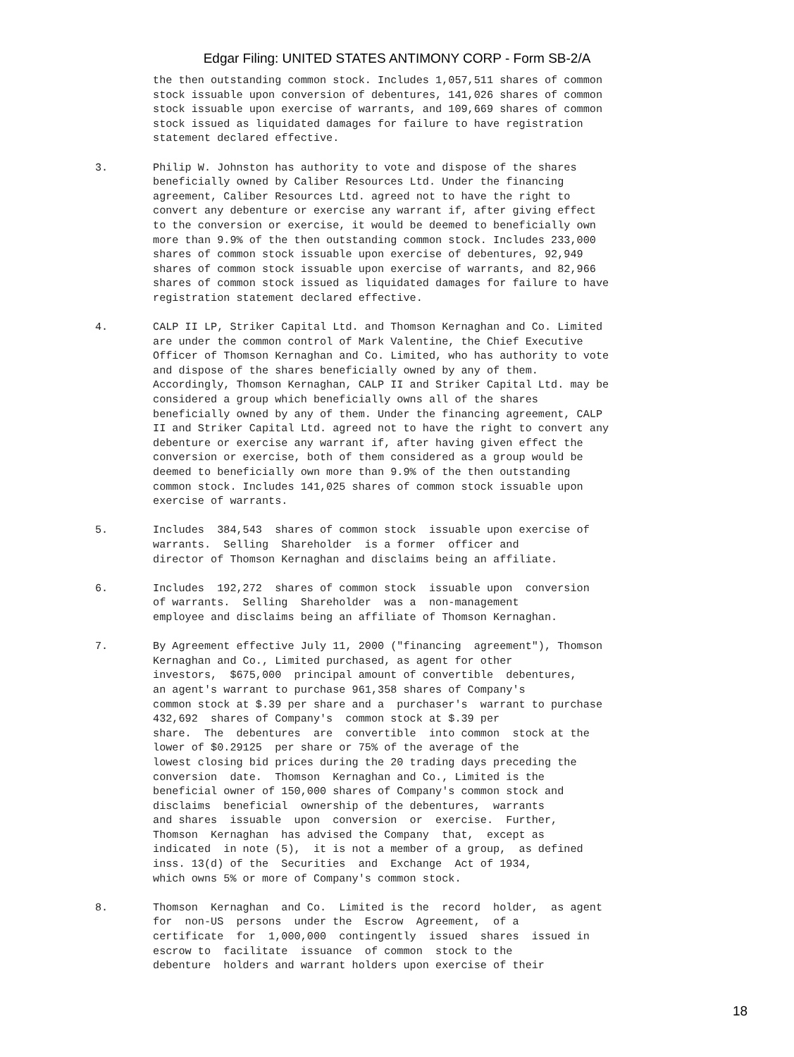Edgar Filing: UNITED STATES ANTIMONY CORP - Form SB-2/A
         the then outstanding common stock. Includes 1,057,511 shares of common
         stock issuable upon conversion of debentures, 141,026 shares of common
         stock issuable upon exercise of warrants, and 109,669 shares of common
         stock issued as liquidated damages for failure to have registration
         statement declared effective.

3.       Philip W. Johnston has authority to vote and dispose of the shares
         beneficially owned by Caliber Resources Ltd. Under the financing
         agreement, Caliber Resources Ltd. agreed not to have the right to
         convert any debenture or exercise any warrant if, after giving effect
         to the conversion or exercise, it would be deemed to beneficially own
         more than 9.9% of the then outstanding common stock. Includes 233,000
         shares of common stock issuable upon exercise of debentures, 92,949
         shares of common stock issuable upon exercise of warrants, and 82,966
         shares of common stock issued as liquidated damages for failure to have
         registration statement declared effective.

4.       CALP II LP, Striker Capital Ltd. and Thomson Kernaghan and Co. Limited
         are under the common control of Mark Valentine, the Chief Executive
         Officer of Thomson Kernaghan and Co. Limited, who has authority to vote
         and dispose of the shares beneficially owned by any of them.
         Accordingly, Thomson Kernaghan, CALP II and Striker Capital Ltd. may be
         considered a group which beneficially owns all of the shares
         beneficially owned by any of them. Under the financing agreement, CALP
         II and Striker Capital Ltd. agreed not to have the right to convert any
         debenture or exercise any warrant if, after having given effect the
         conversion or exercise, both of them considered as a group would be
         deemed to beneficially own more than 9.9% of the then outstanding
         common stock. Includes 141,025 shares of common stock issuable upon
         exercise of warrants.

5.       Includes  384,543  shares of common stock  issuable upon exercise of
         warrants.  Selling  Shareholder  is a former  officer and
         director of Thomson Kernaghan and disclaims being an affiliate.

6.       Includes  192,272  shares of common stock  issuable upon  conversion
         of warrants.  Selling  Shareholder  was a  non-management
         employee and disclaims being an affiliate of Thomson Kernaghan.

7.       By Agreement effective July 11, 2000 ("financing  agreement"), Thomson
         Kernaghan and Co., Limited purchased, as agent for other
         investors,  $675,000  principal amount of convertible  debentures,
         an agent's warrant to purchase 961,358 shares of Company's
         common stock at $.39 per share and a  purchaser's  warrant to purchase
         432,692  shares of Company's  common stock at $.39 per
         share.  The  debentures  are  convertible  into common  stock at the
         lower of $0.29125  per share or 75% of the average of the
         lowest closing bid prices during the 20 trading days preceding the
         conversion  date.  Thomson  Kernaghan and Co., Limited is the
         beneficial owner of 150,000 shares of Company's common stock and
         disclaims  beneficial  ownership of the debentures,  warrants
         and shares  issuable  upon  conversion  or  exercise.  Further,
         Thomson  Kernaghan  has advised the Company  that,  except as
         indicated  in note (5),  it is not a member of a group,  as defined
         inss. 13(d) of the  Securities  and  Exchange  Act of 1934,
         which owns 5% or more of Company's common stock.

8.       Thomson  Kernaghan  and Co.  Limited is the  record  holder,  as agent
         for  non-US  persons  under the  Escrow  Agreement,  of a
         certificate  for  1,000,000  contingently  issued  shares  issued in
         escrow to  facilitate  issuance  of common  stock to the
         debenture  holders and warrant holders upon exercise of their
18